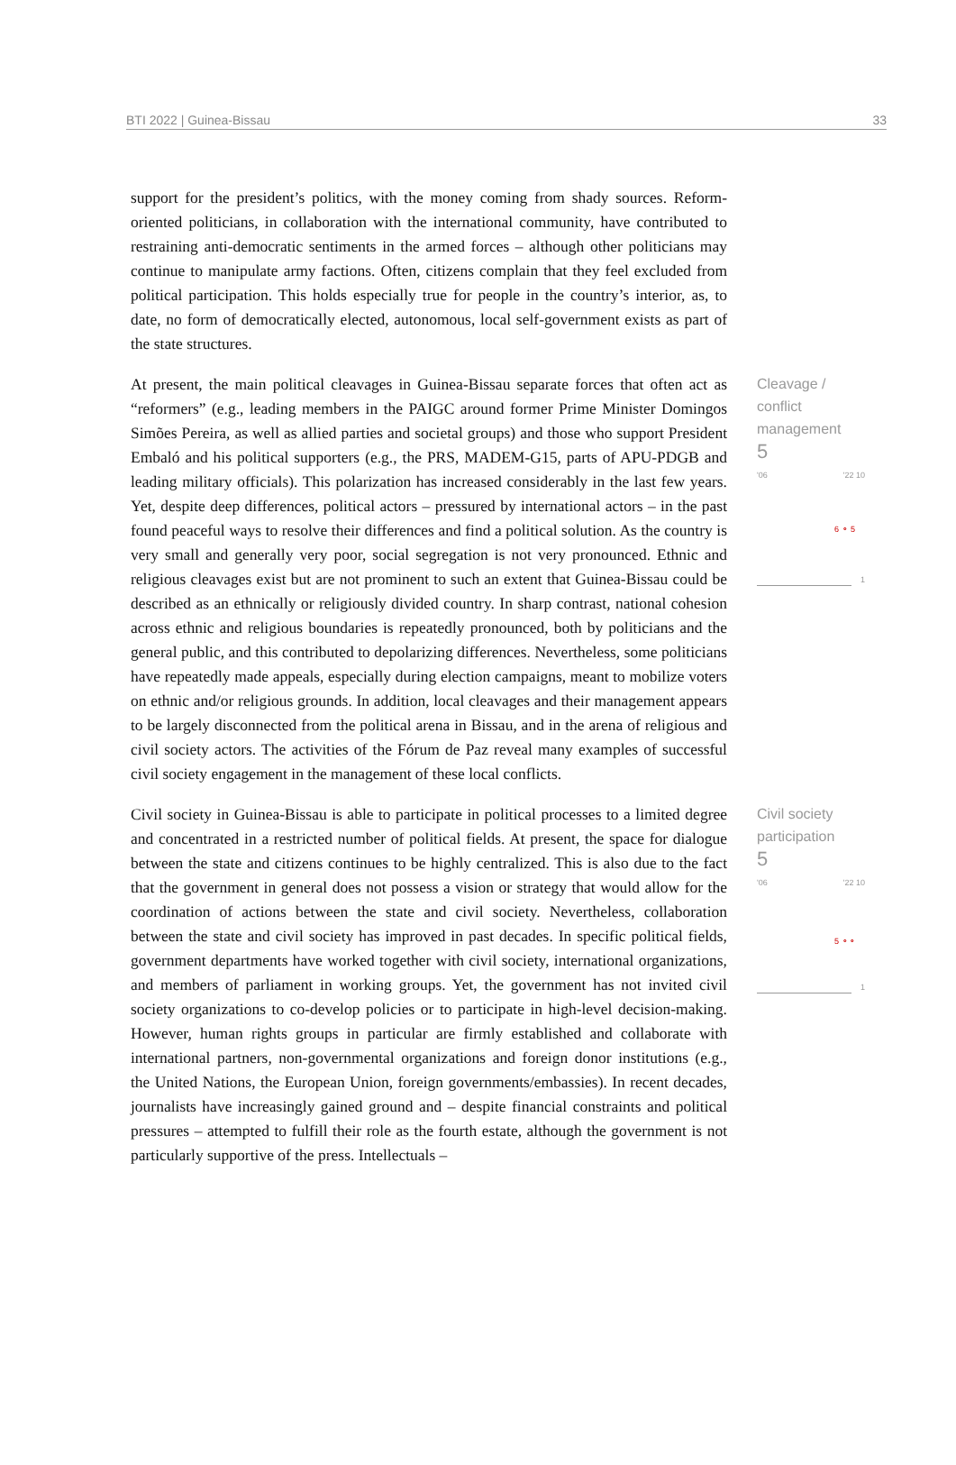BTI 2022 | Guinea-Bissau 33
support for the president’s politics, with the money coming from shady sources. Reform-oriented politicians, in collaboration with the international community, have contributed to restraining anti-democratic sentiments in the armed forces – although other politicians may continue to manipulate army factions. Often, citizens complain that they feel excluded from political participation. This holds especially true for people in the country’s interior, as, to date, no form of democratically elected, autonomous, local self-government exists as part of the state structures.
At present, the main political cleavages in Guinea-Bissau separate forces that often act as “reformers” (e.g., leading members in the PAIGC around former Prime Minister Domingos Simões Pereira, as well as allied parties and societal groups) and those who support President Embaló and his political supporters (e.g., the PRS, MADEM-G15, parts of APU-PDGB and leading military officials). This polarization has increased considerably in the last few years. Yet, despite deep differences, political actors – pressured by international actors – in the past found peaceful ways to resolve their differences and find a political solution. As the country is very small and generally very poor, social segregation is not very pronounced. Ethnic and religious cleavages exist but are not prominent to such an extent that Guinea-Bissau could be described as an ethnically or religiously divided country. In sharp contrast, national cohesion across ethnic and religious boundaries is repeatedly pronounced, both by politicians and the general public, and this contributed to depolarizing differences. Nevertheless, some politicians have repeatedly made appeals, especially during election campaigns, meant to mobilize voters on ethnic and/or religious grounds. In addition, local cleavages and their management appears to be largely disconnected from the political arena in Bissau, and in the arena of religious and civil society actors. The activities of the Fórum de Paz reveal many examples of successful civil society engagement in the management of these local conflicts.
Cleavage /
conflict
management
5
'06 '22 10
6 ⚬ 5
1
Civil society in Guinea-Bissau is able to participate in political processes to a limited degree and concentrated in a restricted number of political fields. At present, the space for dialogue between the state and citizens continues to be highly centralized. This is also due to the fact that the government in general does not possess a vision or strategy that would allow for the coordination of actions between the state and civil society. Nevertheless, collaboration between the state and civil society has improved in past decades. In specific political fields, government departments have worked together with civil society, international organizations, and members of parliament in working groups. Yet, the government has not invited civil society organizations to co-develop policies or to participate in high-level decision-making. However, human rights groups in particular are firmly established and collaborate with international partners, non-governmental organizations and foreign donor institutions (e.g., the United Nations, the European Union, foreign governments/embassies). In recent decades, journalists have increasingly gained ground and – despite financial constraints and political pressures – attempted to fulfill their role as the fourth estate, although the government is not particularly supportive of the press. Intellectuals –
Civil society
participation
5
'06 '22 10
5 ⚬⚬
1